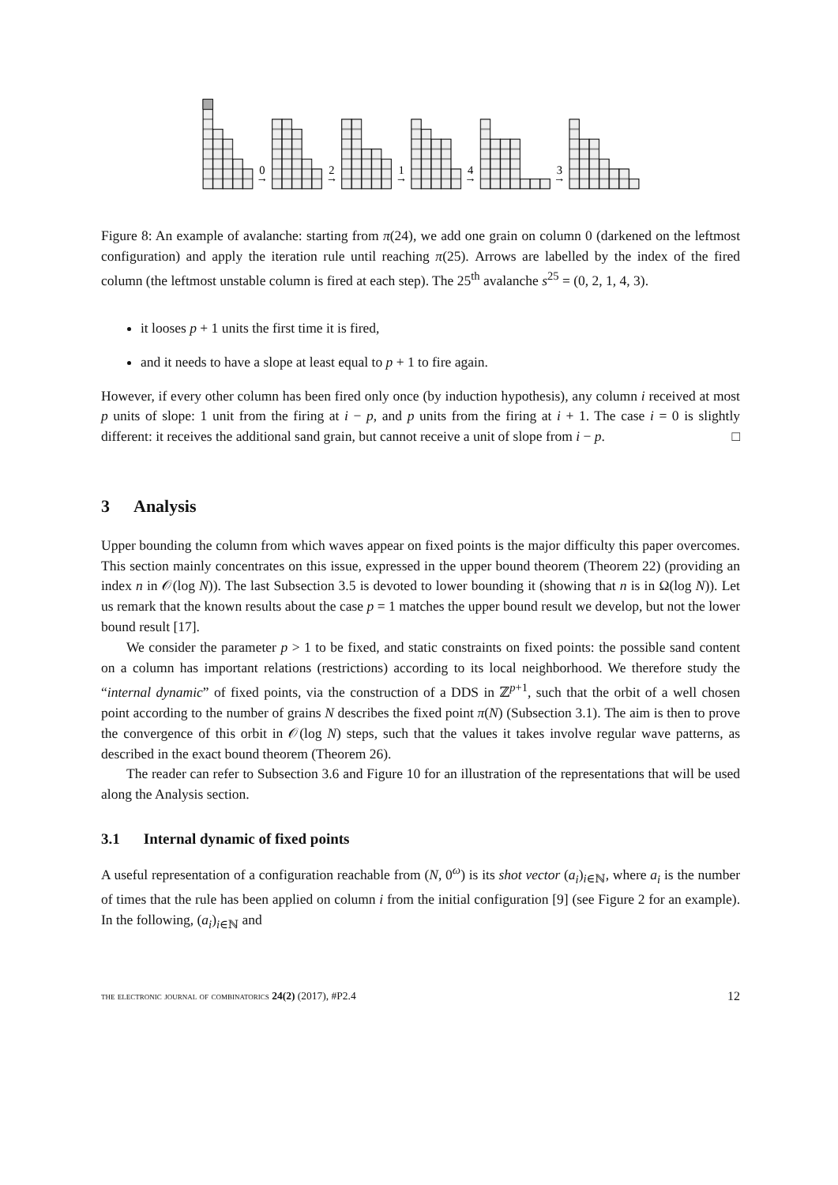0
→
2
→
1
→
4
→
3
→
Figure 8: An example of avalanche: starting from π(24), we add one grain on column 0 (darkened on the leftmost configuration) and apply the iteration rule until reaching π(25). Arrows are labelled by the index of the fired column (the leftmost unstable column is fired at each step). The 25<sup>th</sup> avalanche s<sup>25</sup> = (0, 2, 1, 4, 3).
it looses p + 1 units the first time it is fired,
and it needs to have a slope at least equal to p + 1 to fire again.
However, if every other column has been fired only once (by induction hypothesis), any column i received at most p units of slope: 1 unit from the firing at i − p, and p units from the firing at i + 1. The case i = 0 is slightly different: it receives the additional sand grain, but cannot receive a unit of slope from i − p. □
3 Analysis
Upper bounding the column from which waves appear on fixed points is the major difficulty this paper overcomes. This section mainly concentrates on this issue, expressed in the upper bound theorem (Theorem 22) (providing an index n in 𝒪(log N)). The last Subsection 3.5 is devoted to lower bounding it (showing that n is in Ω(log N)). Let us remark that the known results about the case p = 1 matches the upper bound result we develop, but not the lower bound result [17].
We consider the parameter p > 1 to be fixed, and static constraints on fixed points: the possible sand content on a column has important relations (restrictions) according to its local neighborhood. We therefore study the “internal dynamic” of fixed points, via the construction of a DDS in ℤ<sup>p+1</sup>, such that the orbit of a well chosen point according to the number of grains N describes the fixed point π(N) (Subsection 3.1). The aim is then to prove the convergence of this orbit in 𝒪(log N) steps, such that the values it takes involve regular wave patterns, as described in the exact bound theorem (Theorem 26).
The reader can refer to Subsection 3.6 and Figure 10 for an illustration of the representations that will be used along the Analysis section.
3.1 Internal dynamic of fixed points
A useful representation of a configuration reachable from (N, 0<sup>ω</sup>) is its shot vector (a<sub>i</sub>)<sub>i∈ℕ</sub>, where a<sub>i</sub> is the number of times that the rule has been applied on column i from the initial configuration [9] (see Figure 2 for an example). In the following, (a<sub>i</sub>)<sub>i∈ℕ</sub> and
the electronic journal of combinatorics 24(2) (2017), #P2.4 12